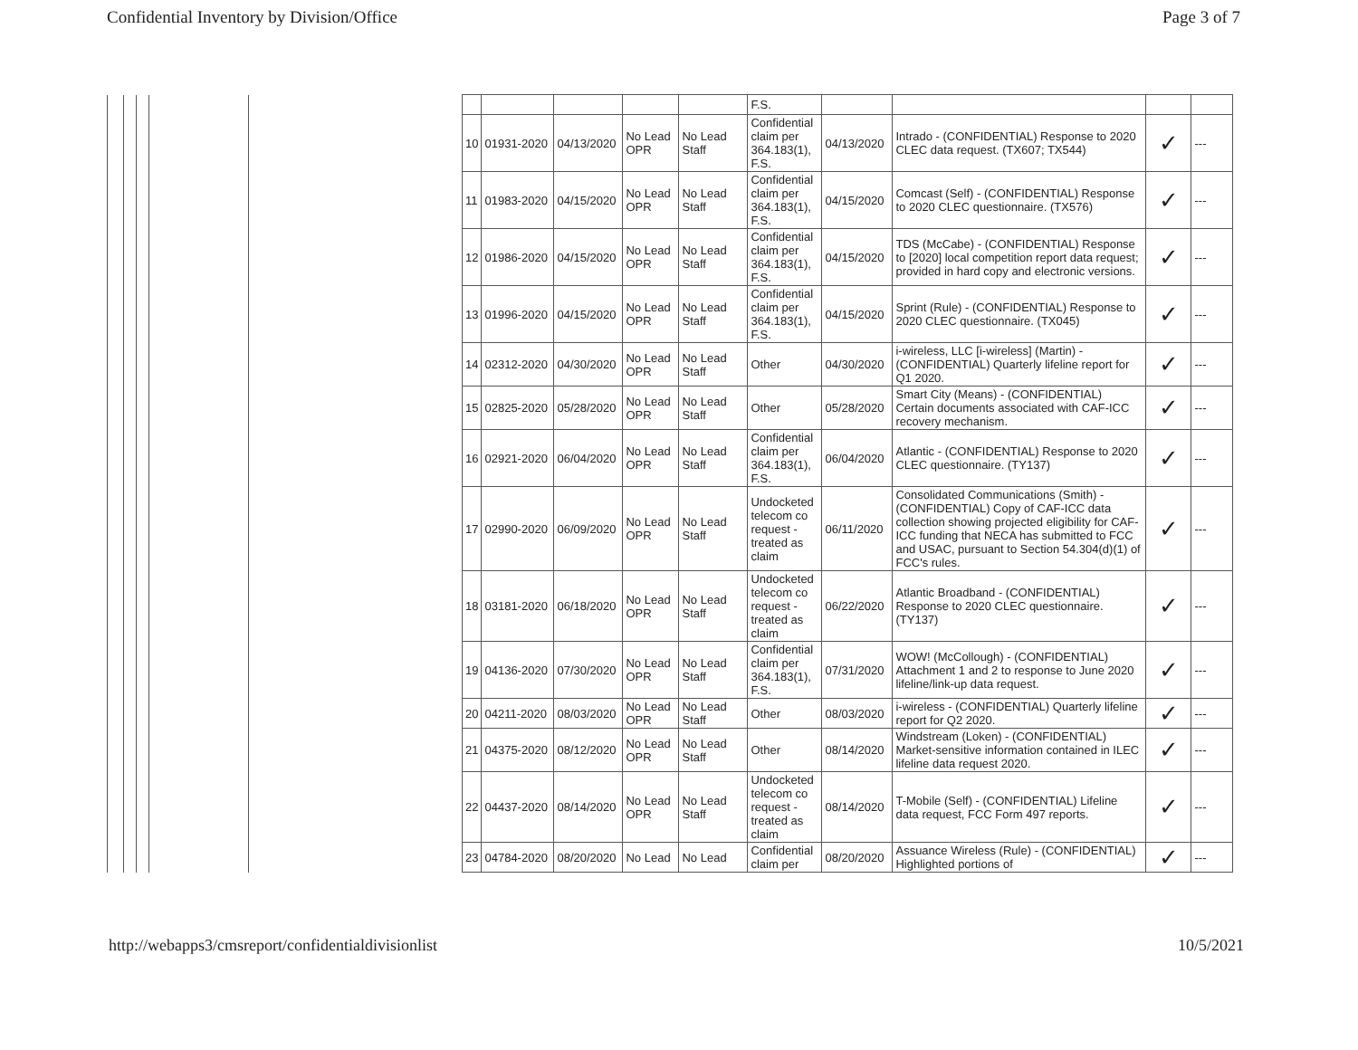Confidential Inventory by Division/Office Page 3 of 7
| | | | | | | | | | | F.S. | | | | |
| | | | | | 10 | 01931-2020 | 04/13/2020 | No Lead OPR | No Lead Staff | Confidential claim per 364.183(1), F.S. | 04/13/2020 | Intrado - (CONFIDENTIAL) Response to 2020 CLEC data request. (TX607; TX544) | ✓ | --- |
| | | | | | 11 | 01983-2020 | 04/15/2020 | No Lead OPR | No Lead Staff | Confidential claim per 364.183(1), F.S. | 04/15/2020 | Comcast (Self) - (CONFIDENTIAL) Response to 2020 CLEC questionnaire. (TX576) | ✓ | --- |
| | | | | | 12 | 01986-2020 | 04/15/2020 | No Lead OPR | No Lead Staff | Confidential claim per 364.183(1), F.S. | 04/15/2020 | TDS (McCabe) - (CONFIDENTIAL) Response to [2020] local competition report data request; provided in hard copy and electronic versions. | ✓ | --- |
| | | | | | 13 | 01996-2020 | 04/15/2020 | No Lead OPR | No Lead Staff | Confidential claim per 364.183(1), F.S. | 04/15/2020 | Sprint (Rule) - (CONFIDENTIAL) Response to 2020 CLEC questionnaire. (TX045) | ✓ | --- |
| | | | | | 14 | 02312-2020 | 04/30/2020 | No Lead OPR | No Lead Staff | Other | 04/30/2020 | i-wireless, LLC [i-wireless] (Martin) - (CONFIDENTIAL) Quarterly lifeline report for Q1 2020. | ✓ | --- |
| | | | | | 15 | 02825-2020 | 05/28/2020 | No Lead OPR | No Lead Staff | Other | 05/28/2020 | Smart City (Means) - (CONFIDENTIAL) Certain documents associated with CAF-ICC recovery mechanism. | ✓ | --- |
| | | | | | 16 | 02921-2020 | 06/04/2020 | No Lead OPR | No Lead Staff | Confidential claim per 364.183(1), F.S. | 06/04/2020 | Atlantic - (CONFIDENTIAL) Response to 2020 CLEC questionnaire. (TY137) | ✓ | --- |
| | | | | | 17 | 02990-2020 | 06/09/2020 | No Lead OPR | No Lead Staff | Undocketed telecom co request - treated as claim | 06/11/2020 | Consolidated Communications (Smith) - (CONFIDENTIAL) Copy of CAF-ICC data collection showing projected eligibility for CAF-ICC funding that NECA has submitted to FCC and USAC, pursuant to Section 54.304(d)(1) of FCC's rules. | ✓ | --- |
| | | | | | 18 | 03181-2020 | 06/18/2020 | No Lead OPR | No Lead Staff | Undocketed telecom co request - treated as claim | 06/22/2020 | Atlantic Broadband - (CONFIDENTIAL) Response to 2020 CLEC questionnaire. (TY137) | ✓ | --- |
| | | | | | 19 | 04136-2020 | 07/30/2020 | No Lead OPR | No Lead Staff | Confidential claim per 364.183(1), F.S. | 07/31/2020 | WOW! (McCollough) - (CONFIDENTIAL) Attachment 1 and 2 to response to June 2020 lifeline/link-up data request. | ✓ | --- |
| | | | | | 20 | 04211-2020 | 08/03/2020 | No Lead OPR | No Lead Staff | Other | 08/03/2020 | i-wireless - (CONFIDENTIAL) Quarterly lifeline report for Q2 2020. | ✓ | --- |
| | | | | | 21 | 04375-2020 | 08/12/2020 | No Lead OPR | No Lead Staff | Other | 08/14/2020 | Windstream (Loken) - (CONFIDENTIAL) Market-sensitive information contained in ILEC lifeline data request 2020. | ✓ | --- |
| | | | | | 22 | 04437-2020 | 08/14/2020 | No Lead OPR | No Lead Staff | Undocketed telecom co request - treated as claim | 08/14/2020 | T-Mobile (Self) - (CONFIDENTIAL) Lifeline data request, FCC Form 497 reports. | ✓ | --- |
| | | | | | 23 | 04784-2020 | 08/20/2020 | No Lead | No Lead | Confidential claim per | 08/20/2020 | Assuance Wireless (Rule) - (CONFIDENTIAL) Highlighted portions of | ✓ | --- |
http://webapps3/cmsreport/confidentialdivisionlist 10/5/2021